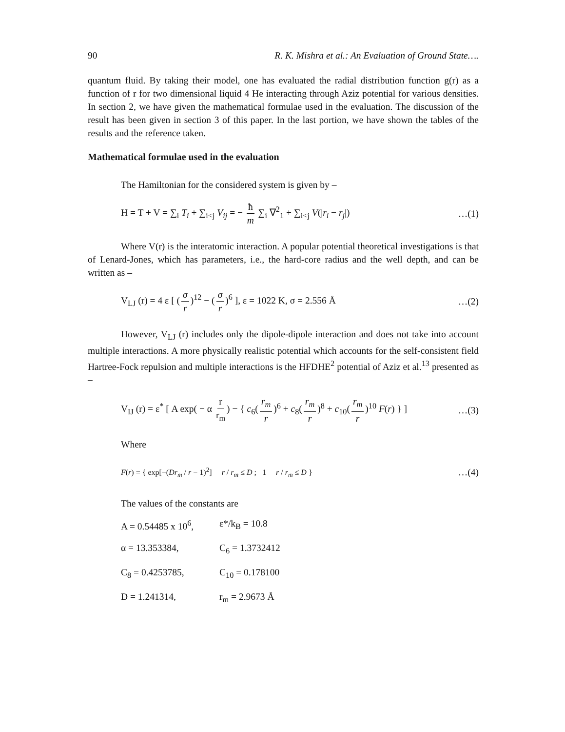90 R. K. Mishra et al.: An Evaluation of Ground State….
quantum fluid. By taking their model, one has evaluated the radial distribution function g(r) as a function of r for two dimensional liquid 4 He interacting through Aziz potential for various densities. In section 2, we have given the mathematical formulae used in the evaluation. The discussion of the result has been given in section 3 of this paper. In the last portion, we have shown the tables of the results and the reference taken.
Mathematical formulae used in the evaluation
The Hamiltonian for the considered system is given by –
H = T + V = ∑<sub>i</sub> T<sub>i</sub> + ∑<sub>i<j</sub> V<sub>ij</sub> = − ħ m ∑<sub>i</sub> ∇<sup>2</sup><sub>1</sub> + ∑<sub>i<j</sub> V(|r<sub>i</sub> − r<sub>j</sub>|) …(1)
Where V(r) is the interatomic interaction. A popular potential theoretical investigations is that of Lenard-Jones, which has parameters, i.e., the hard-core radius and the well depth, and can be written as –
V<sub>LJ</sub> (r) = 4 ε [ (σ r)<sup>12</sup> − (σ r)<sup>6</sup> ], ε = 1022 K, σ = 2.556 Å …(2)
However, V<sub>LJ</sub> (r) includes only the dipole-dipole interaction and does not take into account multiple interactions. A more physically realistic potential which accounts for the self-consistent field Hartree-Fock repulsion and multiple interactions is the HFDHE<sup>2</sup> potential of Aziz et al.<sup>13</sup> presented as –
V<sub>IJ</sub> (r) = ε<sup>*</sup> [ A exp( − α r r<sub>m</sub>) − { c<sub>6</sub>(r<sub>m</sub> r)<sup>6</sup> + c<sub>8</sub>(r<sub>m</sub> r)<sup>8</sup> + c<sub>10</sub>(r<sub>m</sub> r)<sup>10</sup> F(r) } ] …(3)
Where
F(r) = { exp[−(Dr<sub>m</sub> / r − 1)<sup>2</sup>] r / r<sub>m</sub> ≤ D ; 1 r / r<sub>m</sub> ≤ D } …(4)
The values of the constants are
A = 0.54485 x 10<sup>6</sup>, ε*/k<sub>B</sub> = 10.8
α = 13.353384, C<sub>6</sub> = 1.3732412
C<sub>8</sub> = 0.4253785, C<sub>10</sub> = 0.178100
D = 1.241314, r<sub>m</sub> = 2.9673 Å